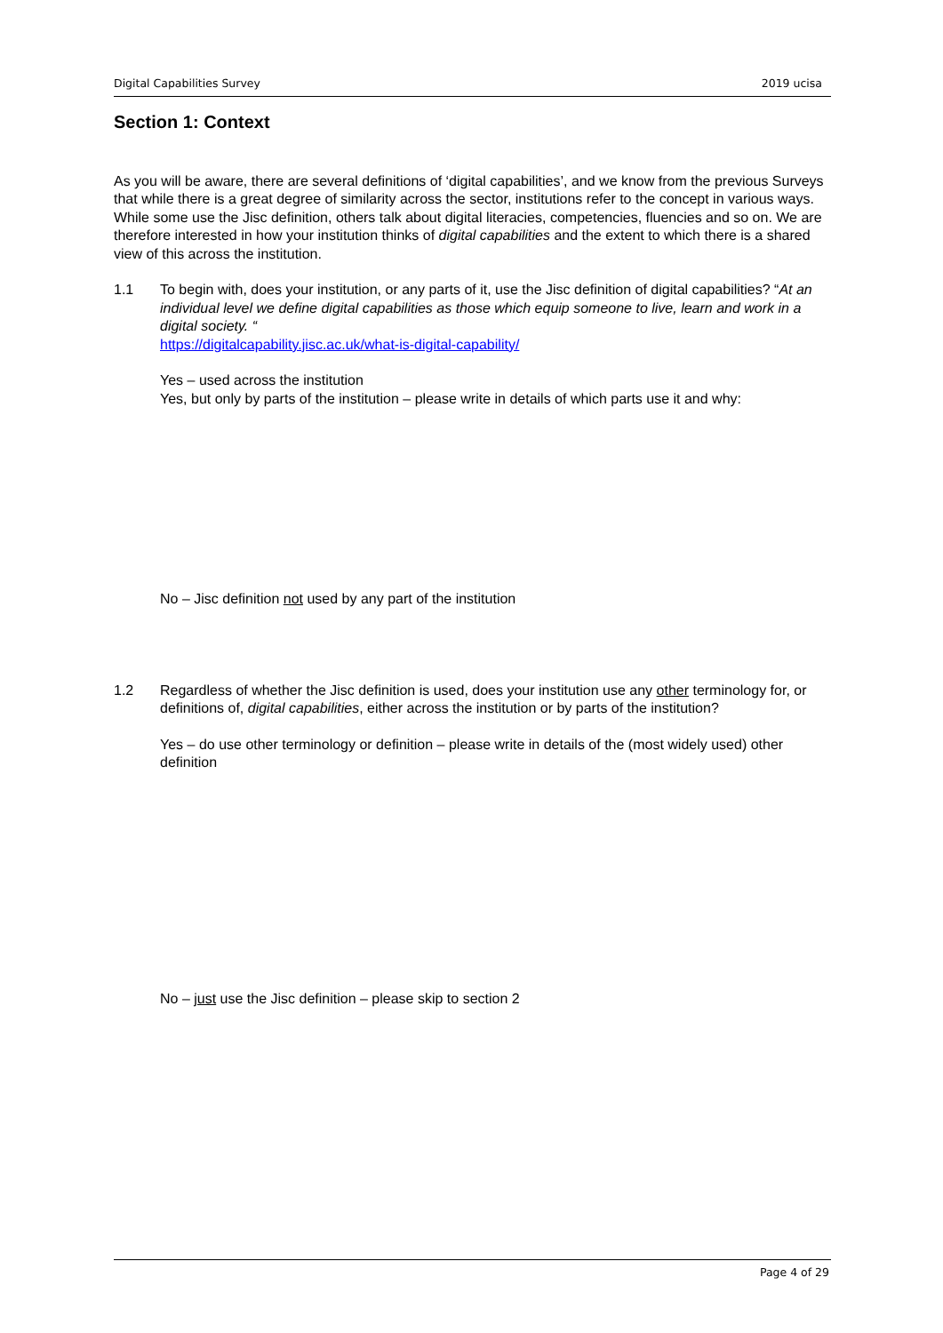Digital Capabilities Survey 2019 ucisa
Section 1: Context
As you will be aware, there are several definitions of ‘digital capabilities’, and we know from the previous Surveys that while there is a great degree of similarity across the sector, institutions refer to the concept in various ways. While some use the Jisc definition, others talk about digital literacies, competencies, fluencies and so on. We are therefore interested in how your institution thinks of digital capabilities and the extent to which there is a shared view of this across the institution.
1.1 To begin with, does your institution, or any parts of it, use the Jisc definition of digital capabilities? “At an individual level we define digital capabilities as those which equip someone to live, learn and work in a digital society. “
https://digitalcapability.jisc.ac.uk/what-is-digital-capability/
Yes – used across the institution
Yes, but only by parts of the institution – please write in details of which parts use it and why:
No – Jisc definition not used by any part of the institution
1.2 Regardless of whether the Jisc definition is used, does your institution use any other terminology for, or definitions of, digital capabilities, either across the institution or by parts of the institution?
Yes – do use other terminology or definition – please write in details of the (most widely used) other definition
No – just use the Jisc definition – please skip to section 2
Page 4 of 29